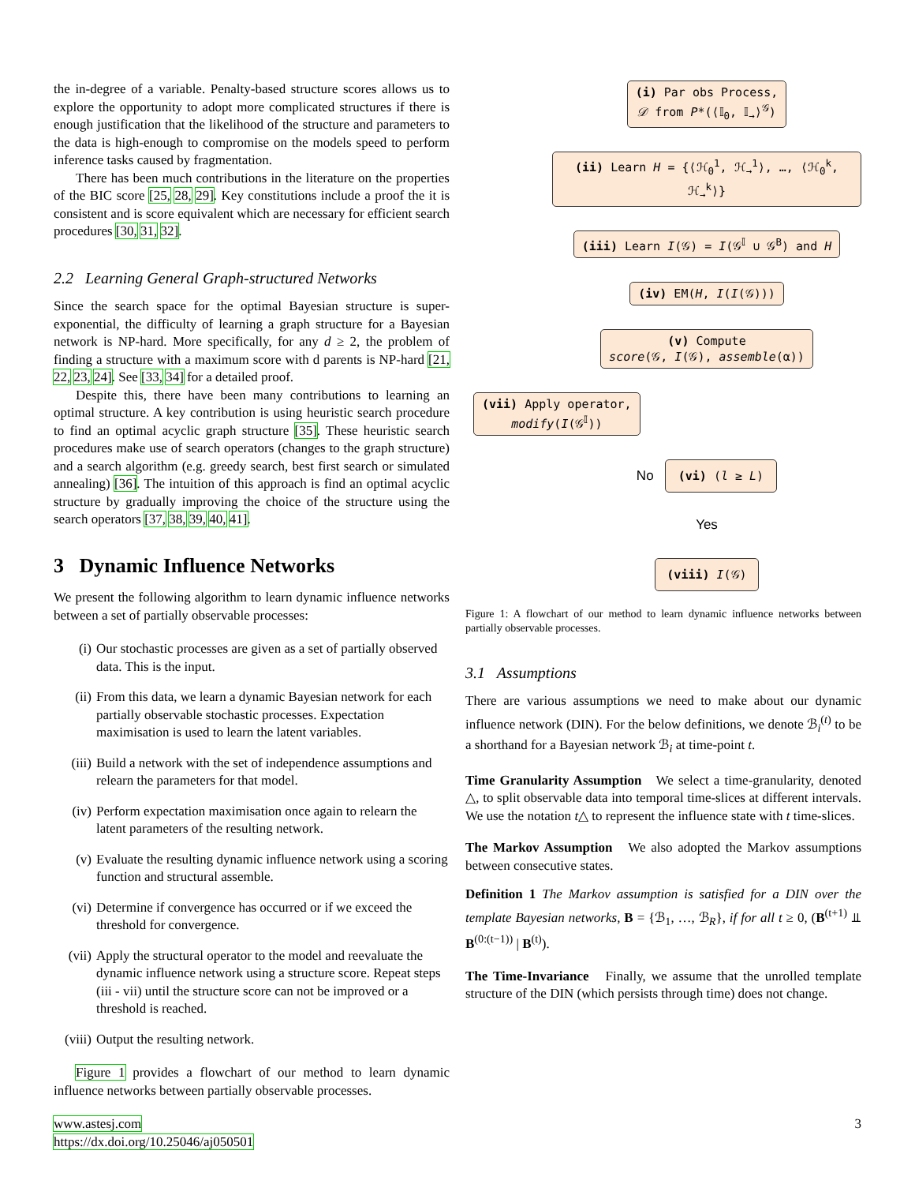the in-degree of a variable. Penalty-based structure scores allows us to explore the opportunity to adopt more complicated structures if there is enough justification that the likelihood of the structure and parameters to the data is high-enough to compromise on the models speed to perform inference tasks caused by fragmentation.
There has been much contributions in the literature on the properties of the BIC score [25, 28, 29]. Key constitutions include a proof the it is consistent and is score equivalent which are necessary for efficient search procedures [30, 31, 32].
2.2 Learning General Graph-structured Networks
Since the search space for the optimal Bayesian structure is super-exponential, the difficulty of learning a graph structure for a Bayesian network is NP-hard. More specifically, for any d ≥ 2, the problem of finding a structure with a maximum score with d parents is NP-hard [21, 22, 23, 24]. See [33, 34] for a detailed proof.
Despite this, there have been many contributions to learning an optimal structure. A key contribution is using heuristic search procedure to find an optimal acyclic graph structure [35]. These heuristic search procedures make use of search operators (changes to the graph structure) and a search algorithm (e.g. greedy search, best first search or simulated annealing) [36]. The intuition of this approach is find an optimal acyclic structure by gradually improving the choice of the structure using the search operators [37, 38, 39, 40, 41].
3 Dynamic Influence Networks
We present the following algorithm to learn dynamic influence networks between a set of partially observable processes:
(i) Our stochastic processes are given as a set of partially observed data. This is the input.
(ii) From this data, we learn a dynamic Bayesian network for each partially observable stochastic processes. Expectation maximisation is used to learn the latent variables.
(iii) Build a network with the set of independence assumptions and relearn the parameters for that model.
(iv) Perform expectation maximisation once again to relearn the latent parameters of the resulting network.
(v) Evaluate the resulting dynamic influence network using a scoring function and structural assemble.
(vi) Determine if convergence has occurred or if we exceed the threshold for convergence.
(vii) Apply the structural operator to the model and reevaluate the dynamic influence network using a structure score. Repeat steps (iii - vii) until the structure score can not be improved or a threshold is reached.
(viii) Output the resulting network.
Figure 1 provides a flowchart of our method to learn dynamic influence networks between partially observable processes.
(i) Par obs Process,
𝒟 from P*(⟨𝕀<sub>0</sub>, 𝕀<sub>→</sub>⟩<sup>𝒢</sup>)
(ii) Learn H = {⟨ℋ<sub>0</sub><sup>1</sup>, ℋ<sub>→</sub><sup>1</sup>⟩, …, ⟨ℋ<sub>0</sub><sup>k</sup>, ℋ<sub>→</sub><sup>k</sup>⟩}
(iii) Learn I(𝒢) = I(𝒢<sup>𝕀</sup> ∪ 𝒢<sup>B</sup>) and H
(iv) EM(H, I(I(𝒢)))
(v) Compute
score(𝒢, I(𝒢), assemble(α))
(vii) Apply operator,
modify(I(𝒢<sup>𝕀</sup>))
No (vi) (l ≥ L)
Yes
(viii) I(𝒢)
Figure 1: A flowchart of our method to learn dynamic influence networks between partially observable processes.
3.1 Assumptions
There are various assumptions we need to make about our dynamic influence network (DIN). For the below definitions, we denote ℬ<sub>i</sub><sup>(t)</sup> to be a shorthand for a Bayesian network ℬ<sub>i</sub> at time-point t.
Time Granularity Assumption We select a time-granularity, denoted △, to split observable data into temporal time-slices at different intervals. We use the notation t△ to represent the influence state with t time-slices.
The Markov Assumption We also adopted the Markov assumptions between consecutive states.
Definition 1 The Markov assumption is satisfied for a DIN over the template Bayesian networks, B = {ℬ<sub>1</sub>, …, ℬ<sub>R</sub>}, if for all t ≥ 0, (B<sup>(t+1)</sup> ⫫ B<sup>(0:(t−1))</sup> | B<sup>(t)</sup>).
The Time-Invariance Finally, we assume that the unrolled template structure of the DIN (which persists through time) does not change.
www.astesj.com
https://dx.doi.org/10.25046/aj050501
3